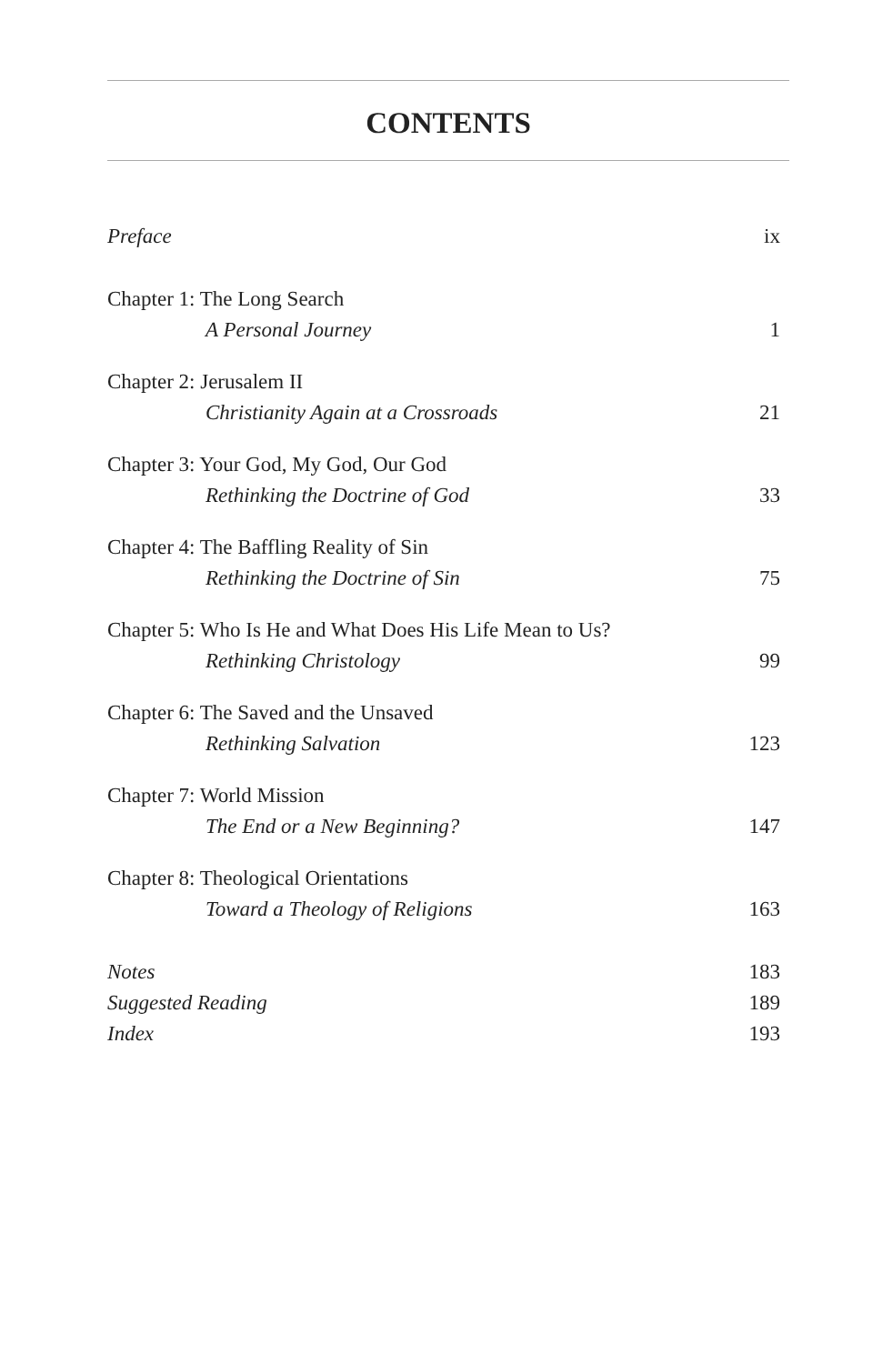CONTENTS
Preface ix
Chapter 1: The Long Search
A Personal Journey 1
Chapter 2: Jerusalem II
Christianity Again at a Crossroads 21
Chapter 3: Your God, My God, Our God
Rethinking the Doctrine of God 33
Chapter 4: The Baffling Reality of Sin
Rethinking the Doctrine of Sin 75
Chapter 5: Who Is He and What Does His Life Mean to Us?
Rethinking Christology 99
Chapter 6: The Saved and the Unsaved
Rethinking Salvation 123
Chapter 7: World Mission
The End or a New Beginning? 147
Chapter 8: Theological Orientations
Toward a Theology of Religions 163
Notes 183
Suggested Reading 189
Index 193